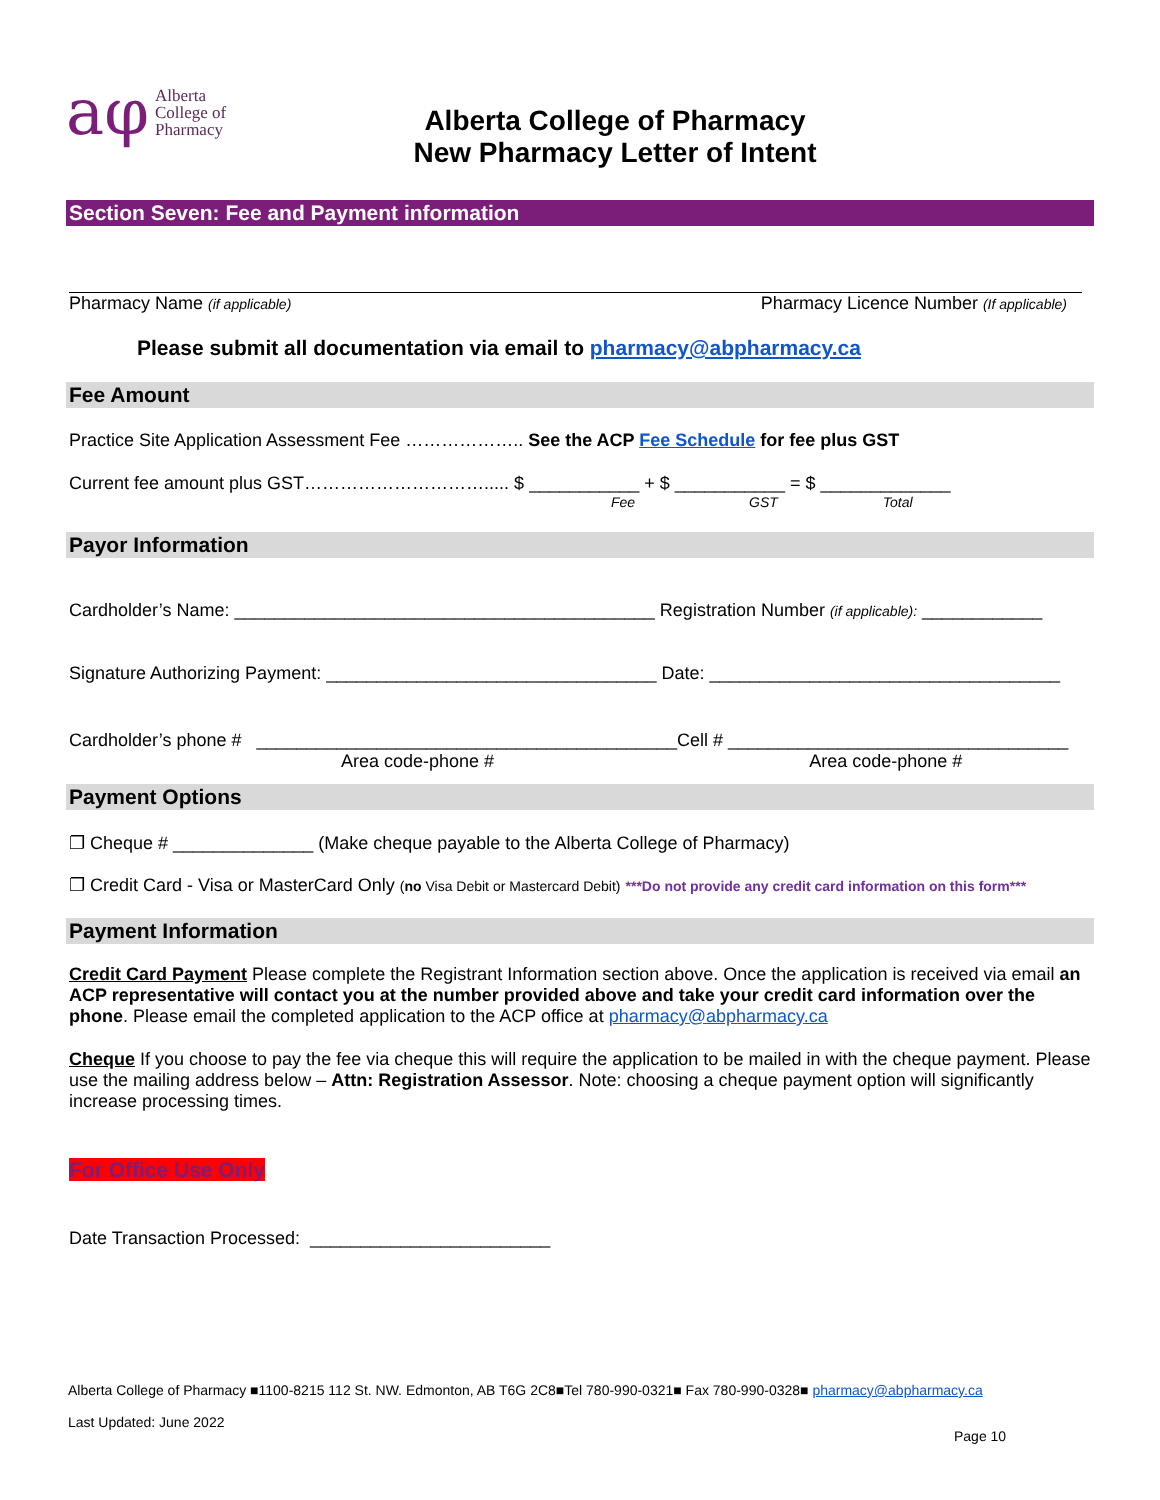aφ Alberta
College of
Pharmacy
Alberta College of Pharmacy
New Pharmacy Letter of Intent
Section Seven: Fee and Payment information
Pharmacy Name (if applicable) Pharmacy Licence Number (If applicable)
Please submit all documentation via email to pharmacy@abpharmacy.ca
Fee Amount
Practice Site Application Assessment Fee ……………….. See the ACP Fee Schedule for fee plus GST
Current fee amount plus GST…………………………..... $ ___________ + $ ___________ = $ _____________
Fee GST Total
Payor Information
Cardholder’s Name: __________________________________________ Registration Number (if applicable): ____________
Signature Authorizing Payment: _________________________________ Date: ___________________________________
Cardholder’s phone # __________________________________________Cell # __________________________________
Area code-phone # Area code-phone #
Payment Options
❐ Cheque # ______________ (Make cheque payable to the Alberta College of Pharmacy)
❐ Credit Card - Visa or MasterCard Only (no Visa Debit or Mastercard Debit) ***Do not provide any credit card information on this form***
Payment Information
Credit Card Payment Please complete the Registrant Information section above. Once the application is received via email an ACP representative will contact you at the number provided above and take your credit card information over the phone. Please email the completed application to the ACP office at pharmacy@abpharmacy.ca
Cheque If you choose to pay the fee via cheque this will require the application to be mailed in with the cheque payment. Please use the mailing address below – Attn: Registration Assessor. Note: choosing a cheque payment option will significantly increase processing times.
For Office Use Only
Date Transaction Processed: ________________________
Alberta College of Pharmacy ■1100-8215 112 St. NW. Edmonton, AB T6G 2C8■Tel 780-990-0321■ Fax 780-990-0328■ pharmacy@abpharmacy.ca
Last Updated: June 2022
Page 10